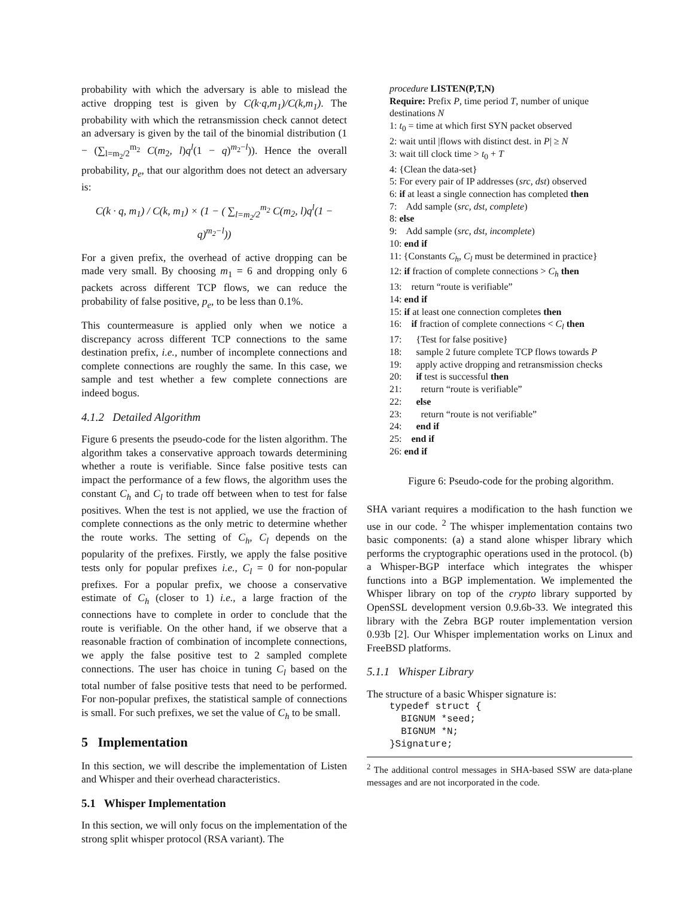probability with which the adversary is able to mislead the active dropping test is given by C(k·q,m<sub>1</sub>)/C(k,m<sub>1</sub>). The probability with which the retransmission check cannot detect an adversary is given by the tail of the binomial distribution (1 − (∑<sub>l=m<sub>2</sub>/2</sub><sup>m<sub>2</sub></sup> C(m<sub>2</sub>, l)q<sup>l</sup>(1 − q)<sup>m<sub>2</sub>−l</sup>)). Hence the overall probability, p<sub>e</sub>, that our algorithm does not detect an adversary is:
C(k · q, m<sub>1</sub>) / C(k, m<sub>1</sub>) × (1 − ( ∑<sub>l=m<sub>2</sub>/2</sub><sup>m<sub>2</sub></sup> C(m<sub>2</sub>, l)q<sup>l</sup>(1 − q)<sup>m<sub>2</sub>−l</sup>))
For a given prefix, the overhead of active dropping can be made very small. By choosing m<sub>1</sub> = 6 and dropping only 6 packets across different TCP flows, we can reduce the probability of false positive, p<sub>e</sub>, to be less than 0.1%.
This countermeasure is applied only when we notice a discrepancy across different TCP connections to the same destination prefix, i.e., number of incomplete connections and complete connections are roughly the same. In this case, we sample and test whether a few complete connections are indeed bogus.
4.1.2 Detailed Algorithm
Figure 6 presents the pseudo-code for the listen algorithm. The algorithm takes a conservative approach towards determining whether a route is verifiable. Since false positive tests can impact the performance of a few flows, the algorithm uses the constant C<sub>h</sub> and C<sub>l</sub> to trade off between when to test for false positives. When the test is not applied, we use the fraction of complete connections as the only metric to determine whether the route works. The setting of C<sub>h</sub>, C<sub>l</sub> depends on the popularity of the prefixes. Firstly, we apply the false positive tests only for popular prefixes i.e., C<sub>l</sub> = 0 for non-popular prefixes. For a popular prefix, we choose a conservative estimate of C<sub>h</sub> (closer to 1) i.e., a large fraction of the connections have to complete in order to conclude that the route is verifiable. On the other hand, if we observe that a reasonable fraction of combination of incomplete connections, we apply the false positive test to 2 sampled complete connections. The user has choice in tuning C<sub>l</sub> based on the total number of false positive tests that need to be performed. For non-popular prefixes, the statistical sample of connections is small. For such prefixes, we set the value of C<sub>h</sub> to be small.
5 Implementation
In this section, we will describe the implementation of Listen and Whisper and their overhead characteristics.
5.1 Whisper Implementation
In this section, we will only focus on the implementation of the strong split whisper protocol (RSA variant). The
procedure LISTEN(P,T,N)
Require: Prefix P, time period T, number of unique destinations N
1: t<sub>0</sub> = time at which first SYN packet observed
2: wait until |flows with distinct dest. in P| ≥ N
3: wait till clock time > t<sub>0</sub> + T
4: {Clean the data-set}
5: For every pair of IP addresses (src, dst) observed
6: if at least a single connection has completed then
7: Add sample (src, dst, complete)
8: else
9: Add sample (src, dst, incomplete)
10: end if
11: {Constants C<sub>h</sub>, C<sub>l</sub> must be determined in practice}
12: if fraction of complete connections > C<sub>h</sub> then
13: return “route is verifiable”
14: end if
15: if at least one connection completes then
16: if fraction of complete connections < C<sub>l</sub> then
17: {Test for false positive}
18: sample 2 future complete TCP flows towards P
19: apply active dropping and retransmission checks
20: if test is successful then
21: return “route is verifiable”
22: else
23: return “route is not verifiable”
24: end if
25: end if
26: end if
Figure 6: Pseudo-code for the probing algorithm.
SHA variant requires a modification to the hash function we use in our code. <sup>2</sup> The whisper implementation contains two basic components: (a) a stand alone whisper library which performs the cryptographic operations used in the protocol. (b) a Whisper-BGP interface which integrates the whisper functions into a BGP implementation. We implemented the Whisper library on top of the crypto library supported by OpenSSL development version 0.9.6b-33. We integrated this library with the Zebra BGP router implementation version 0.93b [2]. Our Whisper implementation works on Linux and FreeBSD platforms.
5.1.1 Whisper Library
The structure of a basic Whisper signature is:
typedef struct {
  BIGNUM *seed;
  BIGNUM *N;
}Signature;
<sup>2</sup> The additional control messages in SHA-based SSW are data-plane messages and are not incorporated in the code.